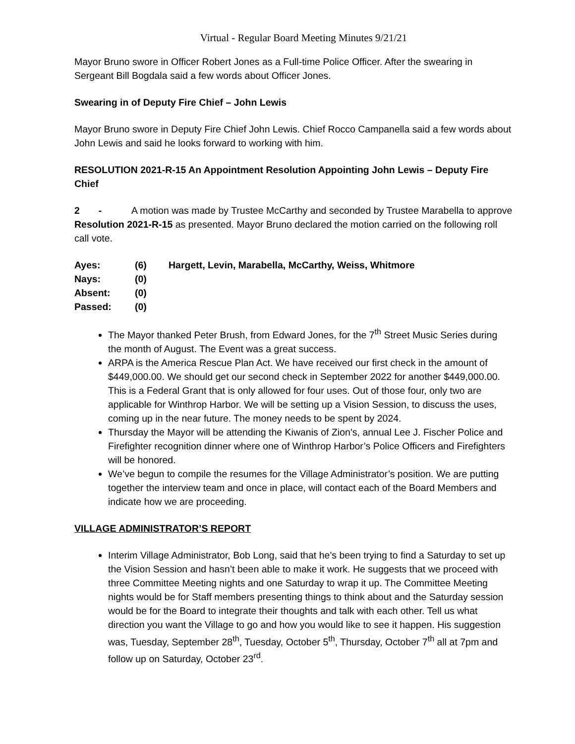Virtual - Regular Board Meeting Minutes 9/21/21
Mayor Bruno swore in Officer Robert Jones as a Full-time Police Officer. After the swearing in Sergeant Bill Bogdala said a few words about Officer Jones.
Swearing in of Deputy Fire Chief – John Lewis
Mayor Bruno swore in Deputy Fire Chief John Lewis. Chief Rocco Campanella said a few words about John Lewis and said he looks forward to working with him.
RESOLUTION 2021-R-15 An Appointment Resolution Appointing John Lewis – Deputy Fire Chief
2 - A motion was made by Trustee McCarthy and seconded by Trustee Marabella to approve Resolution 2021-R-15 as presented. Mayor Bruno declared the motion carried on the following roll call vote.
| Ayes: | (6) | Hargett, Levin, Marabella, McCarthy, Weiss, Whitmore |
| Nays: | (0) | |
| Absent: | (0) | |
| Passed: | (0) | |
The Mayor thanked Peter Brush, from Edward Jones, for the 7<sup>th</sup> Street Music Series during the month of August. The Event was a great success.
ARPA is the America Rescue Plan Act. We have received our first check in the amount of $449,000.00. We should get our second check in September 2022 for another $449,000.00. This is a Federal Grant that is only allowed for four uses. Out of those four, only two are applicable for Winthrop Harbor. We will be setting up a Vision Session, to discuss the uses, coming up in the near future. The money needs to be spent by 2024.
Thursday the Mayor will be attending the Kiwanis of Zion’s, annual Lee J. Fischer Police and Firefighter recognition dinner where one of Winthrop Harbor’s Police Officers and Firefighters will be honored.
We’ve begun to compile the resumes for the Village Administrator’s position. We are putting together the interview team and once in place, will contact each of the Board Members and indicate how we are proceeding.
VILLAGE ADMINISTRATOR’S REPORT
Interim Village Administrator, Bob Long, said that he’s been trying to find a Saturday to set up the Vision Session and hasn’t been able to make it work. He suggests that we proceed with three Committee Meeting nights and one Saturday to wrap it up. The Committee Meeting nights would be for Staff members presenting things to think about and the Saturday session would be for the Board to integrate their thoughts and talk with each other. Tell us what direction you want the Village to go and how you would like to see it happen. His suggestion was, Tuesday, September 28<sup>th</sup>, Tuesday, October 5<sup>th</sup>, Thursday, October 7<sup>th</sup> all at 7pm and follow up on Saturday, October 23<sup>rd</sup>.